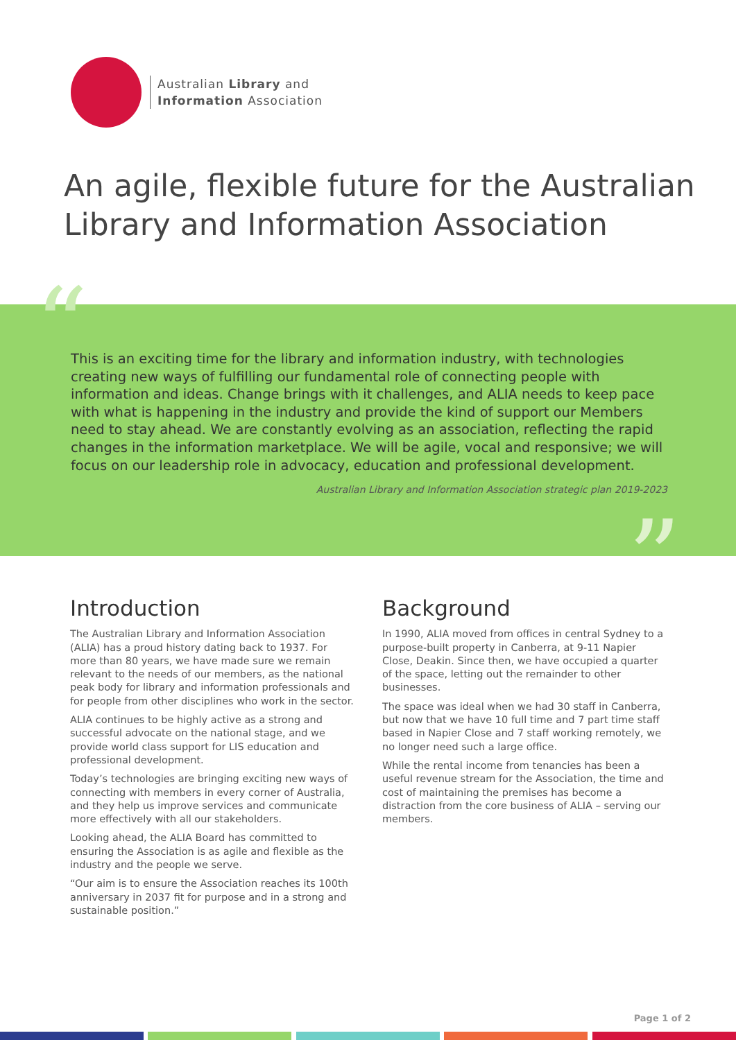Australian Library and
Information Association
An agile, flexible future for the Australian
Library and Information Association
“
”
This is an exciting time for the library and information industry, with technologies creating new ways of fulfilling our fundamental role of connecting people with information and ideas. Change brings with it challenges, and ALIA needs to keep pace with what is happening in the industry and provide the kind of support our Members need to stay ahead. We are constantly evolving as an association, reflecting the rapid changes in the information marketplace. We will be agile, vocal and responsive; we will focus on our leadership role in advocacy, education and professional development.
Australian Library and Information Association strategic plan 2019-2023
Introduction
The Australian Library and Information Association (ALIA) has a proud history dating back to 1937. For more than 80 years, we have made sure we remain relevant to the needs of our members, as the national peak body for library and information professionals and for people from other disciplines who work in the sector.
ALIA continues to be highly active as a strong and successful advocate on the national stage, and we provide world class support for LIS education and professional development.
Today’s technologies are bringing exciting new ways of connecting with members in every corner of Australia, and they help us improve services and communicate more effectively with all our stakeholders.
Looking ahead, the ALIA Board has committed to ensuring the Association is as agile and flexible as the industry and the people we serve.
“Our aim is to ensure the Association reaches its 100th anniversary in 2037 fit for purpose and in a strong and sustainable position.”
Background
In 1990, ALIA moved from offices in central Sydney to a purpose-built property in Canberra, at 9-11 Napier Close, Deakin. Since then, we have occupied a quarter of the space, letting out the remainder to other businesses.
The space was ideal when we had 30 staff in Canberra, but now that we have 10 full time and 7 part time staff based in Napier Close and 7 staff working remotely, we no longer need such a large office.
While the rental income from tenancies has been a useful revenue stream for the Association, the time and cost of maintaining the premises has become a distraction from the core business of ALIA – serving our members.
Page 1 of 2